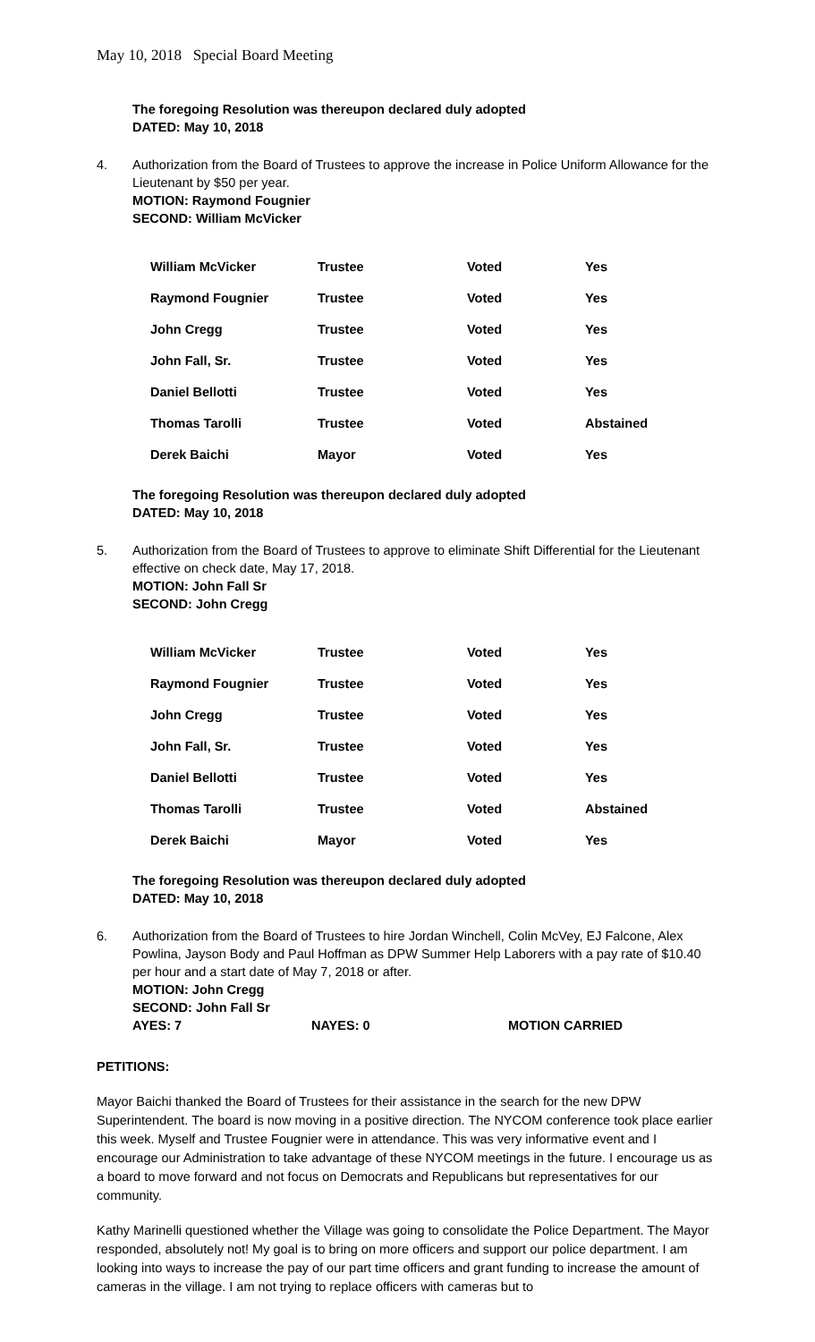May 10, 2018 Special Board Meeting
The foregoing Resolution was thereupon declared duly adopted
DATED: May 10, 2018
4. Authorization from the Board of Trustees to approve the increase in Police Uniform Allowance for the Lieutenant by $50 per year.
MOTION: Raymond Fougnier
SECOND: William McVicker
| William McVicker | Trustee | Voted | Yes |
| Raymond Fougnier | Trustee | Voted | Yes |
| John Cregg | Trustee | Voted | Yes |
| John Fall, Sr. | Trustee | Voted | Yes |
| Daniel Bellotti | Trustee | Voted | Yes |
| Thomas Tarolli | Trustee | Voted | Abstained |
| Derek Baichi | Mayor | Voted | Yes |
The foregoing Resolution was thereupon declared duly adopted
DATED: May 10, 2018
5. Authorization from the Board of Trustees to approve to eliminate Shift Differential for the Lieutenant effective on check date, May 17, 2018.
MOTION: John Fall Sr
SECOND: John Cregg
| William McVicker | Trustee | Voted | Yes |
| Raymond Fougnier | Trustee | Voted | Yes |
| John Cregg | Trustee | Voted | Yes |
| John Fall, Sr. | Trustee | Voted | Yes |
| Daniel Bellotti | Trustee | Voted | Yes |
| Thomas Tarolli | Trustee | Voted | Abstained |
| Derek Baichi | Mayor | Voted | Yes |
The foregoing Resolution was thereupon declared duly adopted
DATED: May 10, 2018
6. Authorization from the Board of Trustees to hire Jordan Winchell, Colin McVey, EJ Falcone, Alex Powlina, Jayson Body and Paul Hoffman as DPW Summer Help Laborers with a pay rate of $10.40 per hour and a start date of May 7, 2018 or after.
MOTION: John Cregg
SECOND: John Fall Sr
AYES: 7 NAYES: 0 MOTION CARRIED
PETITIONS:
Mayor Baichi thanked the Board of Trustees for their assistance in the search for the new DPW Superintendent. The board is now moving in a positive direction. The NYCOM conference took place earlier this week. Myself and Trustee Fougnier were in attendance. This was very informative event and I encourage our Administration to take advantage of these NYCOM meetings in the future. I encourage us as a board to move forward and not focus on Democrats and Republicans but representatives for our community.
Kathy Marinelli questioned whether the Village was going to consolidate the Police Department. The Mayor responded, absolutely not! My goal is to bring on more officers and support our police department. I am looking into ways to increase the pay of our part time officers and grant funding to increase the amount of cameras in the village. I am not trying to replace officers with cameras but to